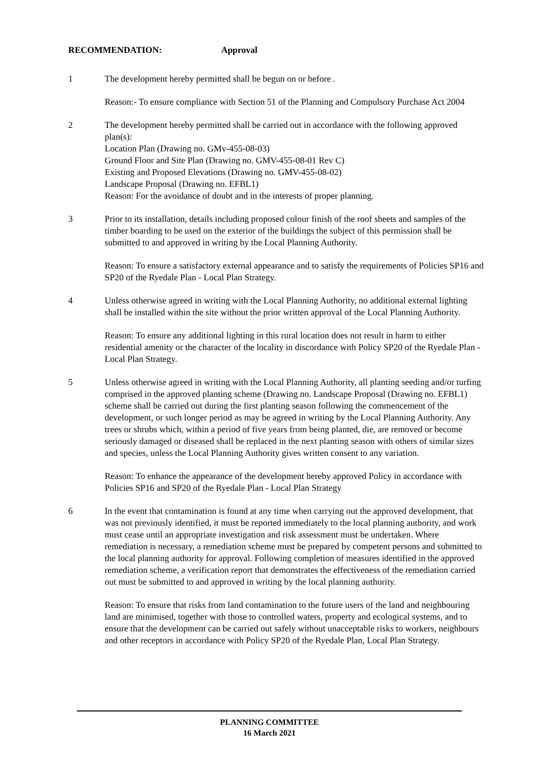RECOMMENDATION: Approval
1 The development hereby permitted shall be begun on or before .
Reason:- To ensure compliance with Section 51 of the Planning and Compulsory Purchase Act 2004
2 The development hereby permitted shall be carried out in accordance with the following approved plan(s):
Location Plan (Drawing no. GMv-455-08-03)
Ground Floor and Site Plan (Drawing no. GMV-455-08-01 Rev C)
Existing and Proposed Elevations (Drawing no. GMV-455-08-02)
Landscape Proposal (Drawing no. EFBL1)
Reason: For the avoidance of doubt and in the interests of proper planning.
3 Prior to its installation, details including proposed colour finish of the roof sheets and samples of the timber boarding to be used on the exterior of the buildings the subject of this permission shall be submitted to and approved in writing by the Local Planning Authority.
Reason: To ensure a satisfactory external appearance and to satisfy the requirements of Policies SP16 and SP20 of the Ryedale Plan - Local Plan Strategy.
4 Unless otherwise agreed in writing with the Local Planning Authority, no additional external lighting shall be installed within the site without the prior written approval of the Local Planning Authority.
Reason: To ensure any additional lighting in this rural location does not result in harm to either residential amenity or the character of the locality in discordance with Policy SP20 of the Ryedale Plan - Local Plan Strategy.
5 Unless otherwise agreed in writing with the Local Planning Authority, all planting seeding and/or turfing comprised in the approved planting scheme (Drawing no. Landscape Proposal (Drawing no. EFBL1) scheme shall be carried out during the first planting season following the commencement of the development, or such longer period as may be agreed in writing by the Local Planning Authority. Any trees or shrubs which, within a period of five years from being planted, die, are removed or become seriously damaged or diseased shall be replaced in the next planting season with others of similar sizes and species, unless the Local Planning Authority gives written consent to any variation.
Reason: To enhance the appearance of the development hereby approved Policy in accordance with Policies SP16 and SP20 of the Ryedale Plan - Local Plan Strategy
6 In the event that contamination is found at any time when carrying out the approved development, that was not previously identified, it must be reported immediately to the local planning authority, and work must cease until an appropriate investigation and risk assessment must be undertaken. Where remediation is necessary, a remediation scheme must be prepared by competent persons and submitted to the local planning authority for approval. Following completion of measures identified in the approved remediation scheme, a verification report that demonstrates the effectiveness of the remediation carried out must be submitted to and approved in writing by the local planning authority.
Reason: To ensure that risks from land contamination to the future users of the land and neighbouring land are minimised, together with those to controlled waters, property and ecological systems, and to ensure that the development can be carried out safely without unacceptable risks to workers, neighbours and other receptors in accordance with Policy SP20 of the Ryedale Plan, Local Plan Strategy.
PLANNING COMMITTEE
16 March 2021